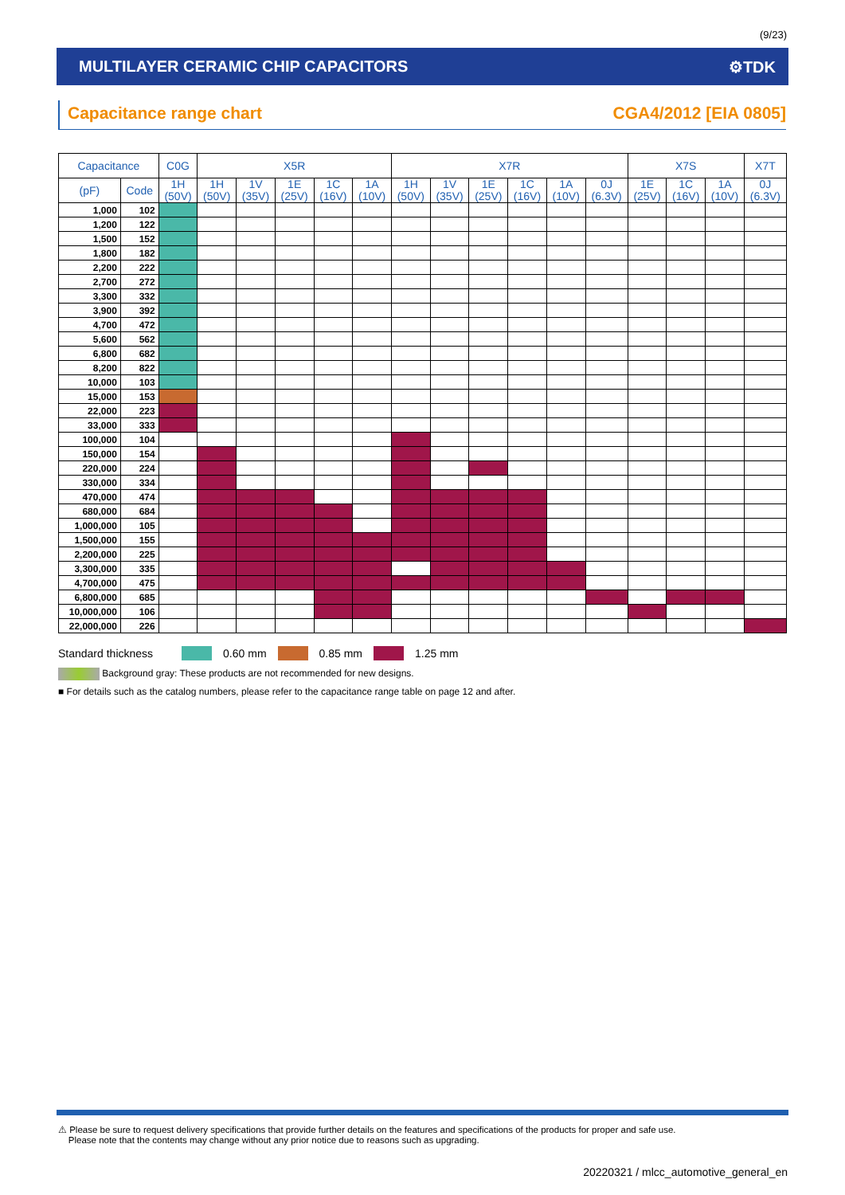(9/23)
MULTILAYER CERAMIC CHIP CAPACITORS ⚙TDK
Capacitance range chart CGA4/2012 [EIA 0805]
| Capacitance | | C0G | X5R | | | | | X7R | | | | | | X7S | | | X7T |
| --- | --- | --- | --- | --- | --- | --- | --- | --- | --- | --- | --- | --- | --- | --- | --- | --- | --- |
| (pF) | Code | 1H (50V) | 1H (50V) | 1V (35V) | 1E (25V) | 1C (16V) | 1A (10V) | 1H (50V) | 1V (35V) | 1E (25V) | 1C (16V) | 1A (10V) | 0J (6.3V) | 1E (25V) | 1C (16V) | 1A (10V) | 0J (6.3V) |
| 1,000 | 102 | | | | | | | | | | | | | | | | |
| 1,200 | 122 | | | | | | | | | | | | | | | | |
| 1,500 | 152 | | | | | | | | | | | | | | | | |
| 1,800 | 182 | | | | | | | | | | | | | | | | |
| 2,200 | 222 | | | | | | | | | | | | | | | | |
| 2,700 | 272 | | | | | | | | | | | | | | | | |
| 3,300 | 332 | | | | | | | | | | | | | | | | |
| 3,900 | 392 | | | | | | | | | | | | | | | | |
| 4,700 | 472 | | | | | | | | | | | | | | | | |
| 5,600 | 562 | | | | | | | | | | | | | | | | |
| 6,800 | 682 | | | | | | | | | | | | | | | | |
| 8,200 | 822 | | | | | | | | | | | | | | | | |
| 10,000 | 103 | | | | | | | | | | | | | | | | |
| 15,000 | 153 | | | | | | | | | | | | | | | | |
| 22,000 | 223 | | | | | | | | | | | | | | | | |
| 33,000 | 333 | | | | | | | | | | | | | | | | |
| 100,000 | 104 | | | | | | | | | | | | | | | | |
| 150,000 | 154 | | | | | | | | | | | | | | | | |
| 220,000 | 224 | | | | | | | | | | | | | | | | |
| 330,000 | 334 | | | | | | | | | | | | | | | | |
| 470,000 | 474 | | | | | | | | | | | | | | | | |
| 680,000 | 684 | | | | | | | | | | | | | | | | |
| 1,000,000 | 105 | | | | | | | | | | | | | | | | |
| 1,500,000 | 155 | | | | | | | | | | | | | | | | |
| 2,200,000 | 225 | | | | | | | | | | | | | | | | |
| 3,300,000 | 335 | | | | | | | | | | | | | | | | |
| 4,700,000 | 475 | | | | | | | | | | | | | | | | |
| 6,800,000 | 685 | | | | | | | | | | | | | | | | |
| 10,000,000 | 106 | | | | | | | | | | | | | | | | |
| 22,000,000 | 226 | | | | | | | | | | | | | | | | |
Standard thickness 0.60 mm 0.85 mm 1.25 mm
Background gray: These products are not recommended for new designs.
■ For details such as the catalog numbers, please refer to the capacitance range table on page 12 and after.
⚠ Please be sure to request delivery specifications that provide further details on the features and specifications of the products for proper and safe use.
Please note that the contents may change without any prior notice due to reasons such as upgrading.
20220321 / mlcc_automotive_general_en